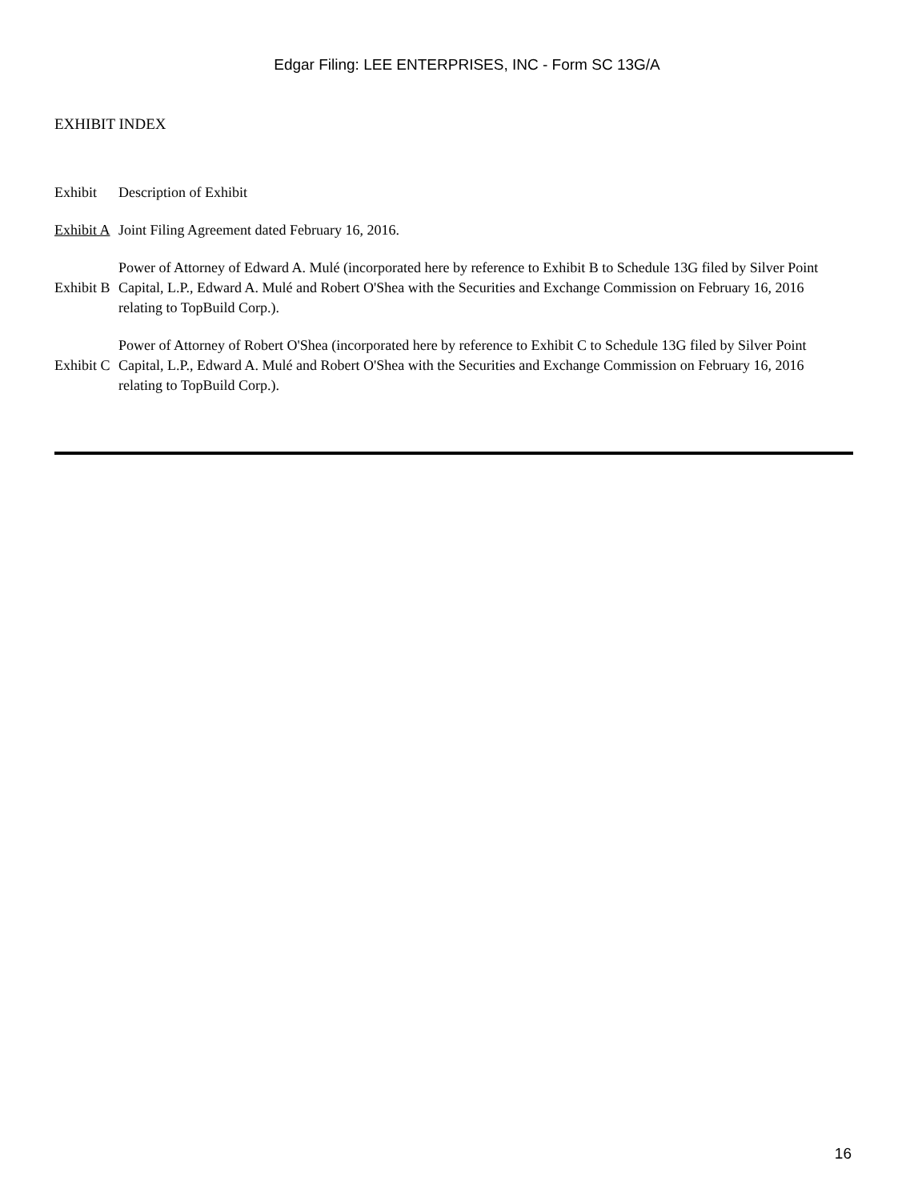Edgar Filing: LEE ENTERPRISES, INC - Form SC 13G/A
EXHIBIT INDEX
| Exhibit | Description of Exhibit |
| Exhibit A | Joint Filing Agreement dated February 16, 2016. |
| Exhibit B | Power of Attorney of Edward A. Mulé (incorporated here by reference to Exhibit B to Schedule 13G filed by Silver Point Capital, L.P., Edward A. Mulé and Robert O'Shea with the Securities and Exchange Commission on February 16, 2016 relating to TopBuild Corp.). |
| Exhibit C | Power of Attorney of Robert O'Shea (incorporated here by reference to Exhibit C to Schedule 13G filed by Silver Point Capital, L.P., Edward A. Mulé and Robert O'Shea with the Securities and Exchange Commission on February 16, 2016 relating to TopBuild Corp.). |
16